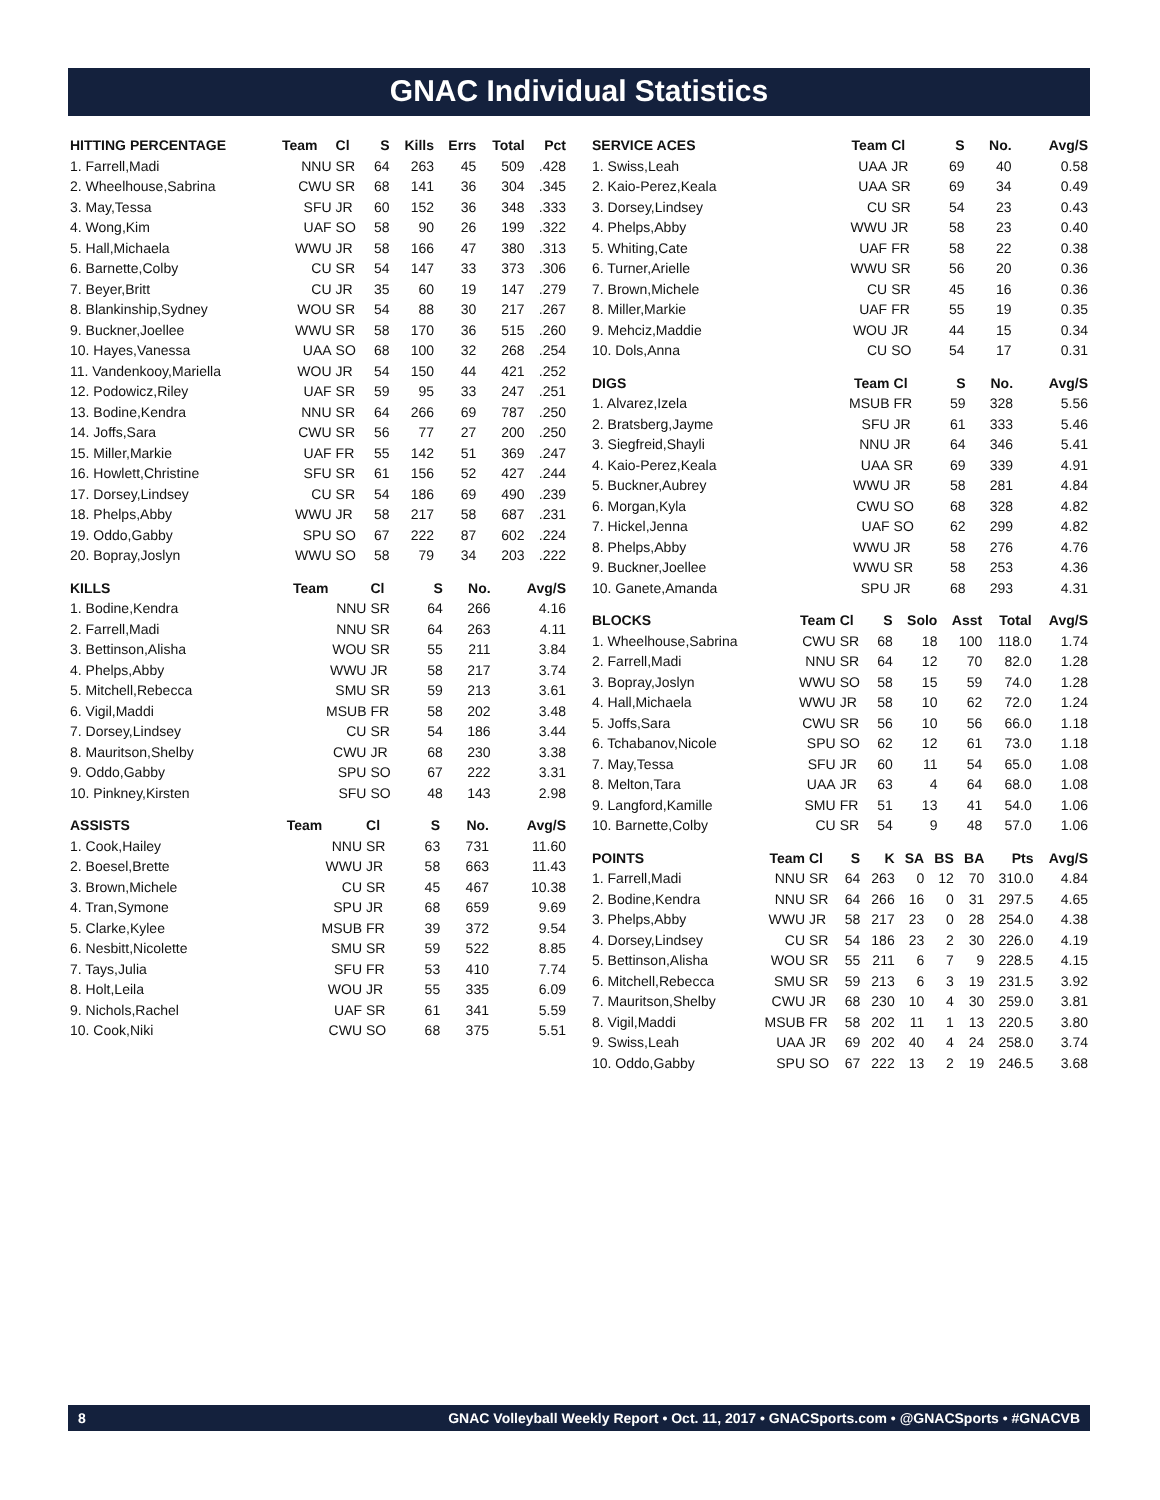GNAC Individual Statistics
| HITTING PERCENTAGE | Team | Cl | S | Kills | Errs | Total | Pct |
| --- | --- | --- | --- | --- | --- | --- | --- |
| 1. Farrell,Madi | NNU | SR | 64 | 263 | 45 | 509 | .428 |
| 2. Wheelhouse,Sabrina | CWU | SR | 68 | 141 | 36 | 304 | .345 |
| 3. May,Tessa | SFU | JR | 60 | 152 | 36 | 348 | .333 |
| 4. Wong,Kim | UAF | SO | 58 | 90 | 26 | 199 | .322 |
| 5. Hall,Michaela | WWU | JR | 58 | 166 | 47 | 380 | .313 |
| 6. Barnette,Colby | CU | SR | 54 | 147 | 33 | 373 | .306 |
| 7. Beyer,Britt | CU | JR | 35 | 60 | 19 | 147 | .279 |
| 8. Blankinship,Sydney | WOU | SR | 54 | 88 | 30 | 217 | .267 |
| 9. Buckner,Joellee | WWU | SR | 58 | 170 | 36 | 515 | .260 |
| 10. Hayes,Vanessa | UAA | SO | 68 | 100 | 32 | 268 | .254 |
| 11. Vandenkooy,Mariella | WOU | JR | 54 | 150 | 44 | 421 | .252 |
| 12. Podowicz,Riley | UAF | SR | 59 | 95 | 33 | 247 | .251 |
| 13. Bodine,Kendra | NNU | SR | 64 | 266 | 69 | 787 | .250 |
| 14. Joffs,Sara | CWU | SR | 56 | 77 | 27 | 200 | .250 |
| 15. Miller,Markie | UAF | FR | 55 | 142 | 51 | 369 | .247 |
| 16. Howlett,Christine | SFU | SR | 61 | 156 | 52 | 427 | .244 |
| 17. Dorsey,Lindsey | CU | SR | 54 | 186 | 69 | 490 | .239 |
| 18. Phelps,Abby | WWU | JR | 58 | 217 | 58 | 687 | .231 |
| 19. Oddo,Gabby | SPU | SO | 67 | 222 | 87 | 602 | .224 |
| 20. Bopray,Joslyn | WWU | SO | 58 | 79 | 34 | 203 | .222 |
| KILLS | Team | Cl | S | No. | Avg/S |
| --- | --- | --- | --- | --- | --- |
| 1. Bodine,Kendra | NNU | SR | 64 | 266 | 4.16 |
| 2. Farrell,Madi | NNU | SR | 64 | 263 | 4.11 |
| 3. Bettinson,Alisha | WOU | SR | 55 | 211 | 3.84 |
| 4. Phelps,Abby | WWU | JR | 58 | 217 | 3.74 |
| 5. Mitchell,Rebecca | SMU | SR | 59 | 213 | 3.61 |
| 6. Vigil,Maddi | MSUB | FR | 58 | 202 | 3.48 |
| 7. Dorsey,Lindsey | CU | SR | 54 | 186 | 3.44 |
| 8. Mauritson,Shelby | CWU | JR | 68 | 230 | 3.38 |
| 9. Oddo,Gabby | SPU | SO | 67 | 222 | 3.31 |
| 10. Pinkney,Kirsten | SFU | SO | 48 | 143 | 2.98 |
| ASSISTS | Team | Cl | S | No. | Avg/S |
| --- | --- | --- | --- | --- | --- |
| 1. Cook,Hailey | NNU | SR | 63 | 731 | 11.60 |
| 2. Boesel,Brette | WWU | JR | 58 | 663 | 11.43 |
| 3. Brown,Michele | CU | SR | 45 | 467 | 10.38 |
| 4. Tran,Symone | SPU | JR | 68 | 659 | 9.69 |
| 5. Clarke,Kylee | MSUB | FR | 39 | 372 | 9.54 |
| 6. Nesbitt,Nicolette | SMU | SR | 59 | 522 | 8.85 |
| 7. Tays,Julia | SFU | FR | 53 | 410 | 7.74 |
| 8. Holt,Leila | WOU | JR | 55 | 335 | 6.09 |
| 9. Nichols,Rachel | UAF | SR | 61 | 341 | 5.59 |
| 10. Cook,Niki | CWU | SO | 68 | 375 | 5.51 |
| SERVICE ACES | Team | Cl | S | No. | Avg/S |
| --- | --- | --- | --- | --- | --- |
| 1. Swiss,Leah | UAA | JR | 69 | 40 | 0.58 |
| 2. Kaio-Perez,Keala | UAA | SR | 69 | 34 | 0.49 |
| 3. Dorsey,Lindsey | CU | SR | 54 | 23 | 0.43 |
| 4. Phelps,Abby | WWU | JR | 58 | 23 | 0.40 |
| 5. Whiting,Cate | UAF | FR | 58 | 22 | 0.38 |
| 6. Turner,Arielle | WWU | SR | 56 | 20 | 0.36 |
| 7. Brown,Michele | CU | SR | 45 | 16 | 0.36 |
| 8. Miller,Markie | UAF | FR | 55 | 19 | 0.35 |
| 9. Mehciz,Maddie | WOU | JR | 44 | 15 | 0.34 |
| 10. Dols,Anna | CU | SO | 54 | 17 | 0.31 |
| DIGS | Team | Cl | S | No. | Avg/S |
| --- | --- | --- | --- | --- | --- |
| 1. Alvarez,Izela | MSUB | FR | 59 | 328 | 5.56 |
| 2. Bratsberg,Jayme | SFU | JR | 61 | 333 | 5.46 |
| 3. Siegfreid,Shayli | NNU | JR | 64 | 346 | 5.41 |
| 4. Kaio-Perez,Keala | UAA | SR | 69 | 339 | 4.91 |
| 5. Buckner,Aubrey | WWU | JR | 58 | 281 | 4.84 |
| 6. Morgan,Kyla | CWU | SO | 68 | 328 | 4.82 |
| 7. Hickel,Jenna | UAF | SO | 62 | 299 | 4.82 |
| 8. Phelps,Abby | WWU | JR | 58 | 276 | 4.76 |
| 9. Buckner,Joellee | WWU | SR | 58 | 253 | 4.36 |
| 10. Ganete,Amanda | SPU | JR | 68 | 293 | 4.31 |
| BLOCKS | Team | Cl | S | Solo | Asst | Total | Avg/S |
| --- | --- | --- | --- | --- | --- | --- | --- |
| 1. Wheelhouse,Sabrina | CWU | SR | 68 | 18 | 100 | 118.0 | 1.74 |
| 2. Farrell,Madi | NNU | SR | 64 | 12 | 70 | 82.0 | 1.28 |
| 3. Bopray,Joslyn | WWU | SO | 58 | 15 | 59 | 74.0 | 1.28 |
| 4. Hall,Michaela | WWU | JR | 58 | 10 | 62 | 72.0 | 1.24 |
| 5. Joffs,Sara | CWU | SR | 56 | 10 | 56 | 66.0 | 1.18 |
| 6. Tchabanov,Nicole | SPU | SO | 62 | 12 | 61 | 73.0 | 1.18 |
| 7. May,Tessa | SFU | JR | 60 | 11 | 54 | 65.0 | 1.08 |
| 8. Melton,Tara | UAA | JR | 63 | 4 | 64 | 68.0 | 1.08 |
| 9. Langford,Kamille | SMU | FR | 51 | 13 | 41 | 54.0 | 1.06 |
| 10. Barnette,Colby | CU | SR | 54 | 9 | 48 | 57.0 | 1.06 |
| POINTS | Team | Cl | S | K | SA | BS | BA | Pts | Avg/S |
| --- | --- | --- | --- | --- | --- | --- | --- | --- | --- |
| 1. Farrell,Madi | NNU | SR | 64 | 263 | 0 | 12 | 70 | 310.0 | 4.84 |
| 2. Bodine,Kendra | NNU | SR | 64 | 266 | 16 | 0 | 31 | 297.5 | 4.65 |
| 3. Phelps,Abby | WWU | JR | 58 | 217 | 23 | 0 | 28 | 254.0 | 4.38 |
| 4. Dorsey,Lindsey | CU | SR | 54 | 186 | 23 | 2 | 30 | 226.0 | 4.19 |
| 5. Bettinson,Alisha | WOU | SR | 55 | 211 | 6 | 7 | 9 | 228.5 | 4.15 |
| 6. Mitchell,Rebecca | SMU | SR | 59 | 213 | 6 | 3 | 19 | 231.5 | 3.92 |
| 7. Mauritson,Shelby | CWU | JR | 68 | 230 | 10 | 4 | 30 | 259.0 | 3.81 |
| 8. Vigil,Maddi | MSUB | FR | 58 | 202 | 11 | 1 | 13 | 220.5 | 3.80 |
| 9. Swiss,Leah | UAA | JR | 69 | 202 | 40 | 4 | 24 | 258.0 | 3.74 |
| 10. Oddo,Gabby | SPU | SO | 67 | 222 | 13 | 2 | 19 | 246.5 | 3.68 |
8 GNAC Volleyball Weekly Report • Oct. 11, 2017 • GNACSports.com • @GNACSports • #GNACVB